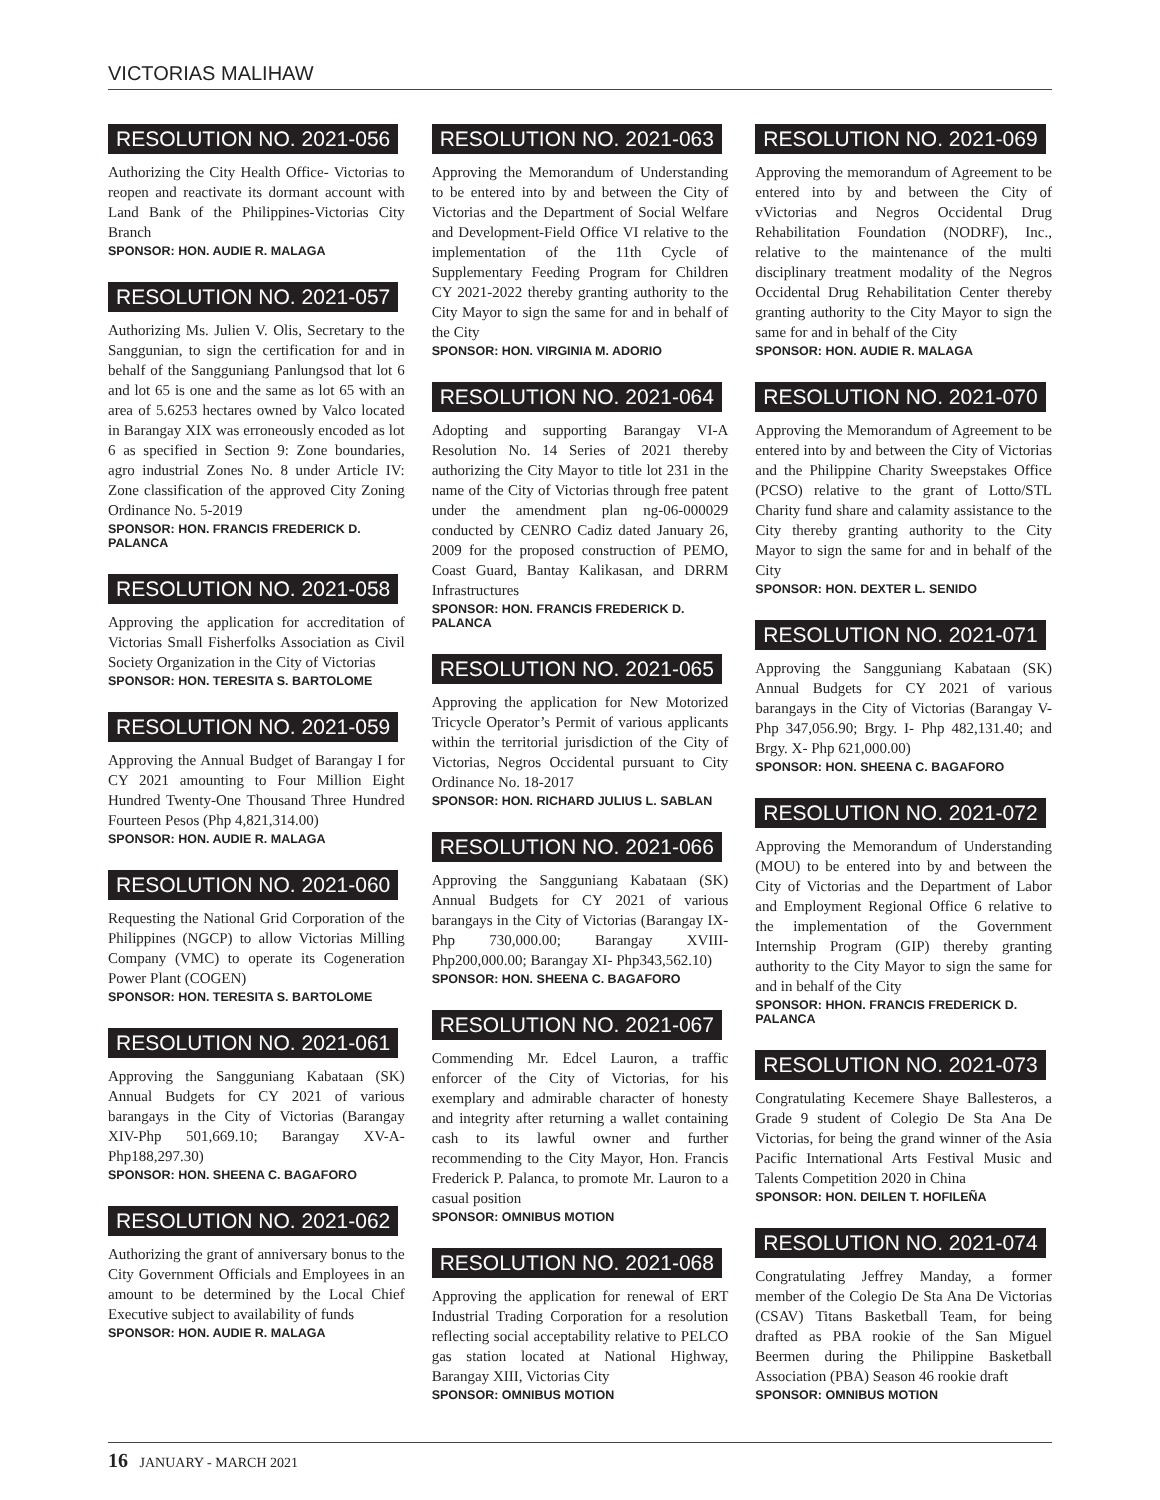VICTORIAS MALIHAW
RESOLUTION NO. 2021-056
Authorizing the City Health Office- Victorias to reopen and reactivate its dormant account with Land Bank of the Philippines-Victorias City Branch
SPONSOR: HON. AUDIE R. MALAGA
RESOLUTION NO. 2021-057
Authorizing Ms. Julien V. Olis, Secretary to the Sanggunian, to sign the certification for and in behalf of the Sangguniang Panlungsod that lot 6 and lot 65 is one and the same as lot 65 with an area of 5.6253 hectares owned by Valco located in Barangay XIX was erroneously encoded as lot 6 as specified in Section 9: Zone boundaries, agro industrial Zones No. 8 under Article IV: Zone classification of the approved City Zoning Ordinance No. 5-2019
SPONSOR: HON. FRANCIS FREDERICK D. PALANCA
RESOLUTION NO. 2021-058
Approving the application for accreditation of Victorias Small Fisherfolks Association as Civil Society Organization in the City of Victorias
SPONSOR: HON. TERESITA S. BARTOLOME
RESOLUTION NO. 2021-059
Approving the Annual Budget of Barangay I for CY 2021 amounting to Four Million Eight Hundred Twenty-One Thousand Three Hundred Fourteen Pesos (Php 4,821,314.00)
SPONSOR: HON. AUDIE R. MALAGA
RESOLUTION NO. 2021-060
Requesting the National Grid Corporation of the Philippines (NGCP) to allow Victorias Milling Company (VMC) to operate its Cogeneration Power Plant (COGEN)
SPONSOR: HON. TERESITA S. BARTOLOME
RESOLUTION NO. 2021-061
Approving the Sangguniang Kabataan (SK) Annual Budgets for CY 2021 of various barangays in the City of Victorias (Barangay XIV-Php 501,669.10; Barangay XV-A-Php188,297.30)
SPONSOR: HON. SHEENA C. BAGAFORO
RESOLUTION NO. 2021-062
Authorizing the grant of anniversary bonus to the City Government Officials and Employees in an amount to be determined by the Local Chief Executive subject to availability of funds
SPONSOR: HON. AUDIE R. MALAGA
RESOLUTION NO. 2021-063
Approving the Memorandum of Understanding to be entered into by and between the City of Victorias and the Department of Social Welfare and Development-Field Office VI relative to the implementation of the 11th Cycle of Supplementary Feeding Program for Children CY 2021-2022 thereby granting authority to the City Mayor to sign the same for and in behalf of the City
SPONSOR: HON. VIRGINIA M. ADORIO
RESOLUTION NO. 2021-064
Adopting and supporting Barangay VI-A Resolution No. 14 Series of 2021 thereby authorizing the City Mayor to title lot 231 in the name of the City of Victorias through free patent under the amendment plan ng-06-000029 conducted by CENRO Cadiz dated January 26, 2009 for the proposed construction of PEMO, Coast Guard, Bantay Kalikasan, and DRRM Infrastructures
SPONSOR: HON. FRANCIS FREDERICK D. PALANCA
RESOLUTION NO. 2021-065
Approving the application for New Motorized Tricycle Operator’s Permit of various applicants within the territorial jurisdiction of the City of Victorias, Negros Occidental pursuant to City Ordinance No. 18-2017
SPONSOR: HON. RICHARD JULIUS L. SABLAN
RESOLUTION NO. 2021-066
Approving the Sangguniang Kabataan (SK) Annual Budgets for CY 2021 of various barangays in the City of Victorias (Barangay IX-Php 730,000.00; Barangay XVIII- Php200,000.00; Barangay XI- Php343,562.10)
SPONSOR: HON. SHEENA C. BAGAFORO
RESOLUTION NO. 2021-067
Commending Mr. Edcel Lauron, a traffic enforcer of the City of Victorias, for his exemplary and admirable character of honesty and integrity after returning a wallet containing cash to its lawful owner and further recommending to the City Mayor, Hon. Francis Frederick P. Palanca, to promote Mr. Lauron to a casual position
SPONSOR: OMNIBUS MOTION
RESOLUTION NO. 2021-068
Approving the application for renewal of ERT Industrial Trading Corporation for a resolution reflecting social acceptability relative to PELCO gas station located at National Highway, Barangay XIII, Victorias City
SPONSOR: OMNIBUS MOTION
RESOLUTION NO. 2021-069
Approving the memorandum of Agreement to be entered into by and between the City of vVictorias and Negros Occidental Drug Rehabilitation Foundation (NODRF), Inc., relative to the maintenance of the multi disciplinary treatment modality of the Negros Occidental Drug Rehabilitation Center thereby granting authority to the City Mayor to sign the same for and in behalf of the City
SPONSOR: HON. AUDIE R. MALAGA
RESOLUTION NO. 2021-070
Approving the Memorandum of Agreement to be entered into by and between the City of Victorias and the Philippine Charity Sweepstakes Office (PCSO) relative to the grant of Lotto/STL Charity fund share and calamity assistance to the City thereby granting authority to the City Mayor to sign the same for and in behalf of the City
SPONSOR: HON. DEXTER L. SENIDO
RESOLUTION NO. 2021-071
Approving the Sangguniang Kabataan (SK) Annual Budgets for CY 2021 of various barangays in the City of Victorias (Barangay V- Php 347,056.90; Brgy. I- Php 482,131.40; and Brgy. X- Php 621,000.00)
SPONSOR: HON. SHEENA C. BAGAFORO
RESOLUTION NO. 2021-072
Approving the Memorandum of Understanding (MOU) to be entered into by and between the City of Victorias and the Department of Labor and Employment Regional Office 6 relative to the implementation of the Government Internship Program (GIP) thereby granting authority to the City Mayor to sign the same for and in behalf of the City
SPONSOR: HHON. FRANCIS FREDERICK D. PALANCA
RESOLUTION NO. 2021-073
Congratulating Kecemere Shaye Ballesteros, a Grade 9 student of Colegio De Sta Ana De Victorias, for being the grand winner of the Asia Pacific International Arts Festival Music and Talents Competition 2020 in China
SPONSOR: HON. DEILEN T. HOFILEÑA
RESOLUTION NO. 2021-074
Congratulating Jeffrey Manday, a former member of the Colegio De Sta Ana De Victorias (CSAV) Titans Basketball Team, for being drafted as PBA rookie of the San Miguel Beermen during the Philippine Basketball Association (PBA) Season 46 rookie draft
SPONSOR: OMNIBUS MOTION
16 JANUARY - MARCH 2021